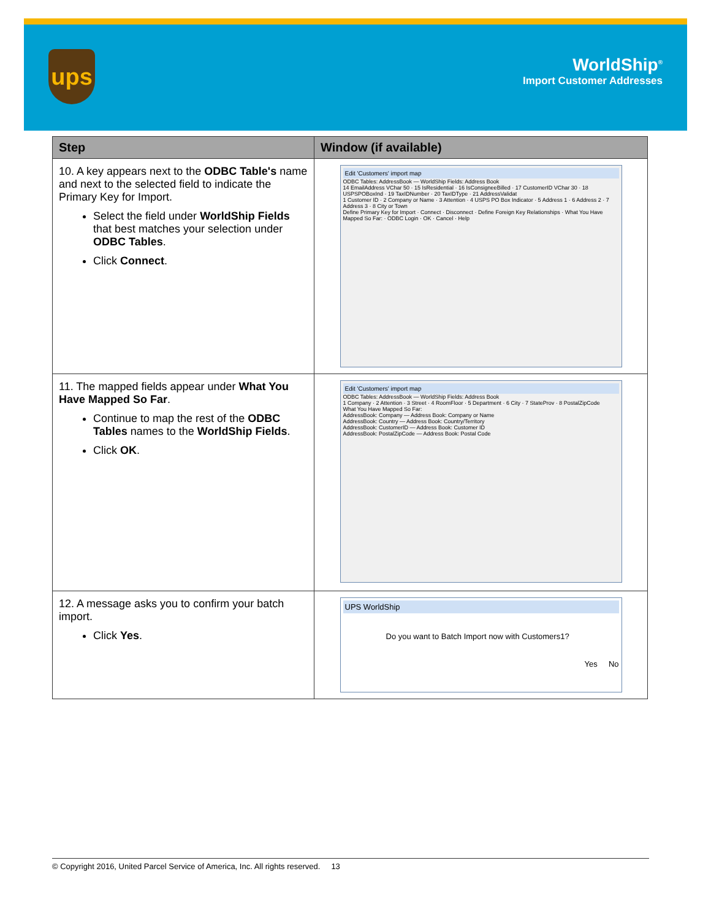ups
WorldShip<sup>®</sup>
Import Customer Addresses
| Step | Window (if available) |
| --- | --- |
| 10. A key appears next to the ODBC Table's name and next to the selected field to indicate the Primary Key for Import. Select the field under WorldShip Fields that best matches your selection under ODBC Tables . Click Connect . | Edit 'Customers' import map ODBC Tables: AddressBook — WorldShip Fields: Address Book 14 EmailAddress VChar 50 · 15 IsResidential · 16 IsConsigneeBilled · 17 CustomerID VChar 30 · 18 USPSPOBoxInd · 19 TaxIDNumber · 20 TaxIDType · 21 AddressValidat 1 Customer ID · 2 Company or Name · 3 Attention · 4 USPS PO Box Indicator · 5 Address 1 · 6 Address 2 · 7 Address 3 · 8 City or Town Define Primary Key for Import · Connect · Disconnect · Define Foreign Key Relationships · What You Have Mapped So Far: · ODBC Login · OK · Cancel · Help |
| 11. The mapped fields appear under What You Have Mapped So Far . Continue to map the rest of the ODBC Tables names to the WorldShip Fields . Click OK . | Edit 'Customers' import map ODBC Tables: AddressBook — WorldShip Fields: Address Book 1 Company · 2 Attention · 3 Street · 4 RoomFloor · 5 Department · 6 City · 7 StateProv · 8 PostalZipCode What You Have Mapped So Far: AddressBook: Company — Address Book: Company or Name AddressBook: Country — Address Book: Country/Territory AddressBook: CustomerID — Address Book: Customer ID AddressBook: PostalZipCode — Address Book: Postal Code |
| 12. A message asks you to confirm your batch import. Click Yes . | UPS WorldShip Do you want to Batch Import now with Customers1? Yes No |
© Copyright 2016, United Parcel Service of America, Inc. All rights reserved. 13